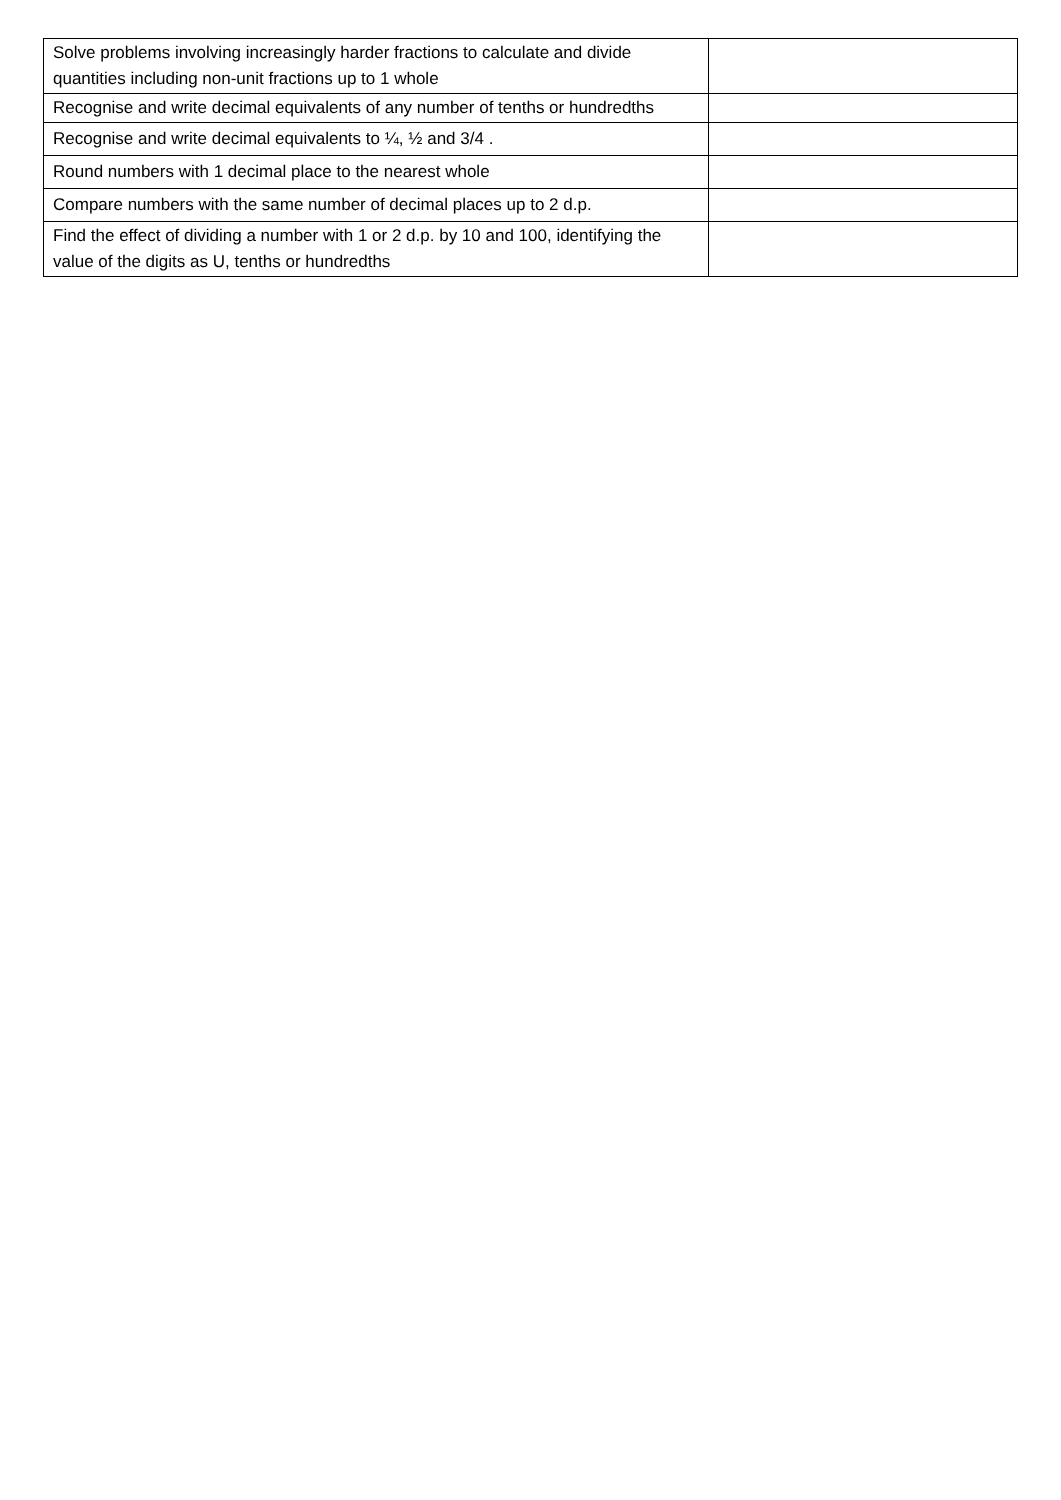| Solve problems involving increasingly harder fractions to calculate and divide quantities including non-unit fractions up to 1 whole | |
| Recognise and write decimal equivalents of any number of tenths or hundredths | |
| Recognise and write decimal equivalents to ¼, ½ and 3/4 . | |
| Round numbers with 1 decimal place to the nearest whole | |
| Compare numbers with the same number of decimal places up to 2 d.p. | |
| Find the effect of dividing a number with 1 or 2 d.p. by 10 and 100, identifying the value of the digits as U, tenths or hundredths | |